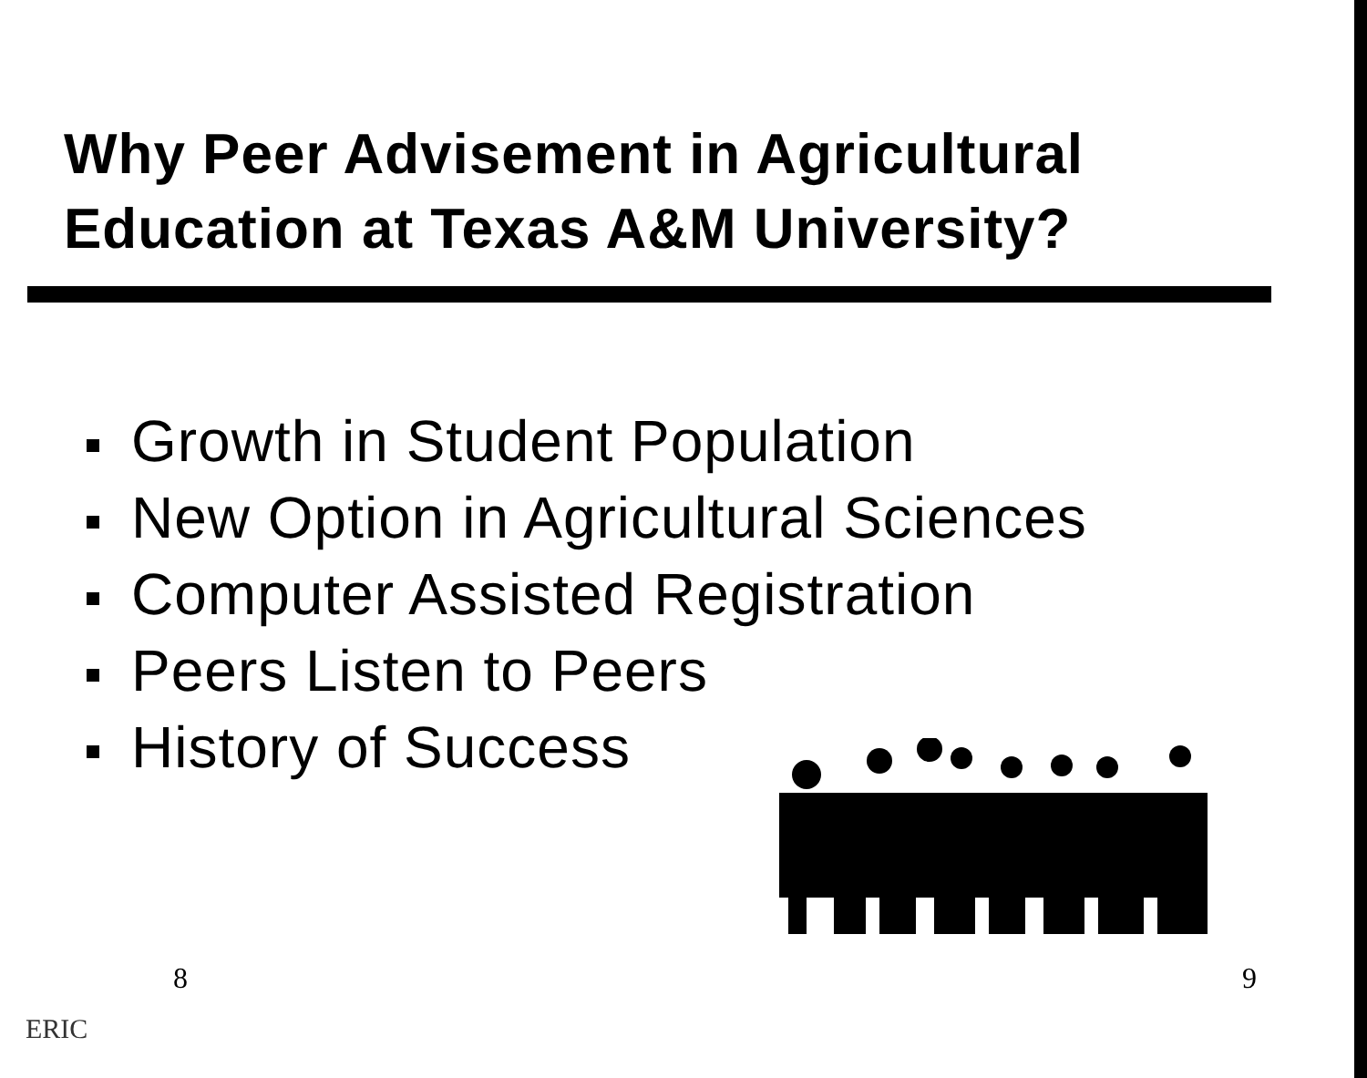Why Peer Advisement in Agricultural
Education at Texas A&M University?
Growth in Student Population
New Option in Agricultural Sciences
Computer Assisted Registration
Peers Listen to Peers
History of Success
8 9
ERIC